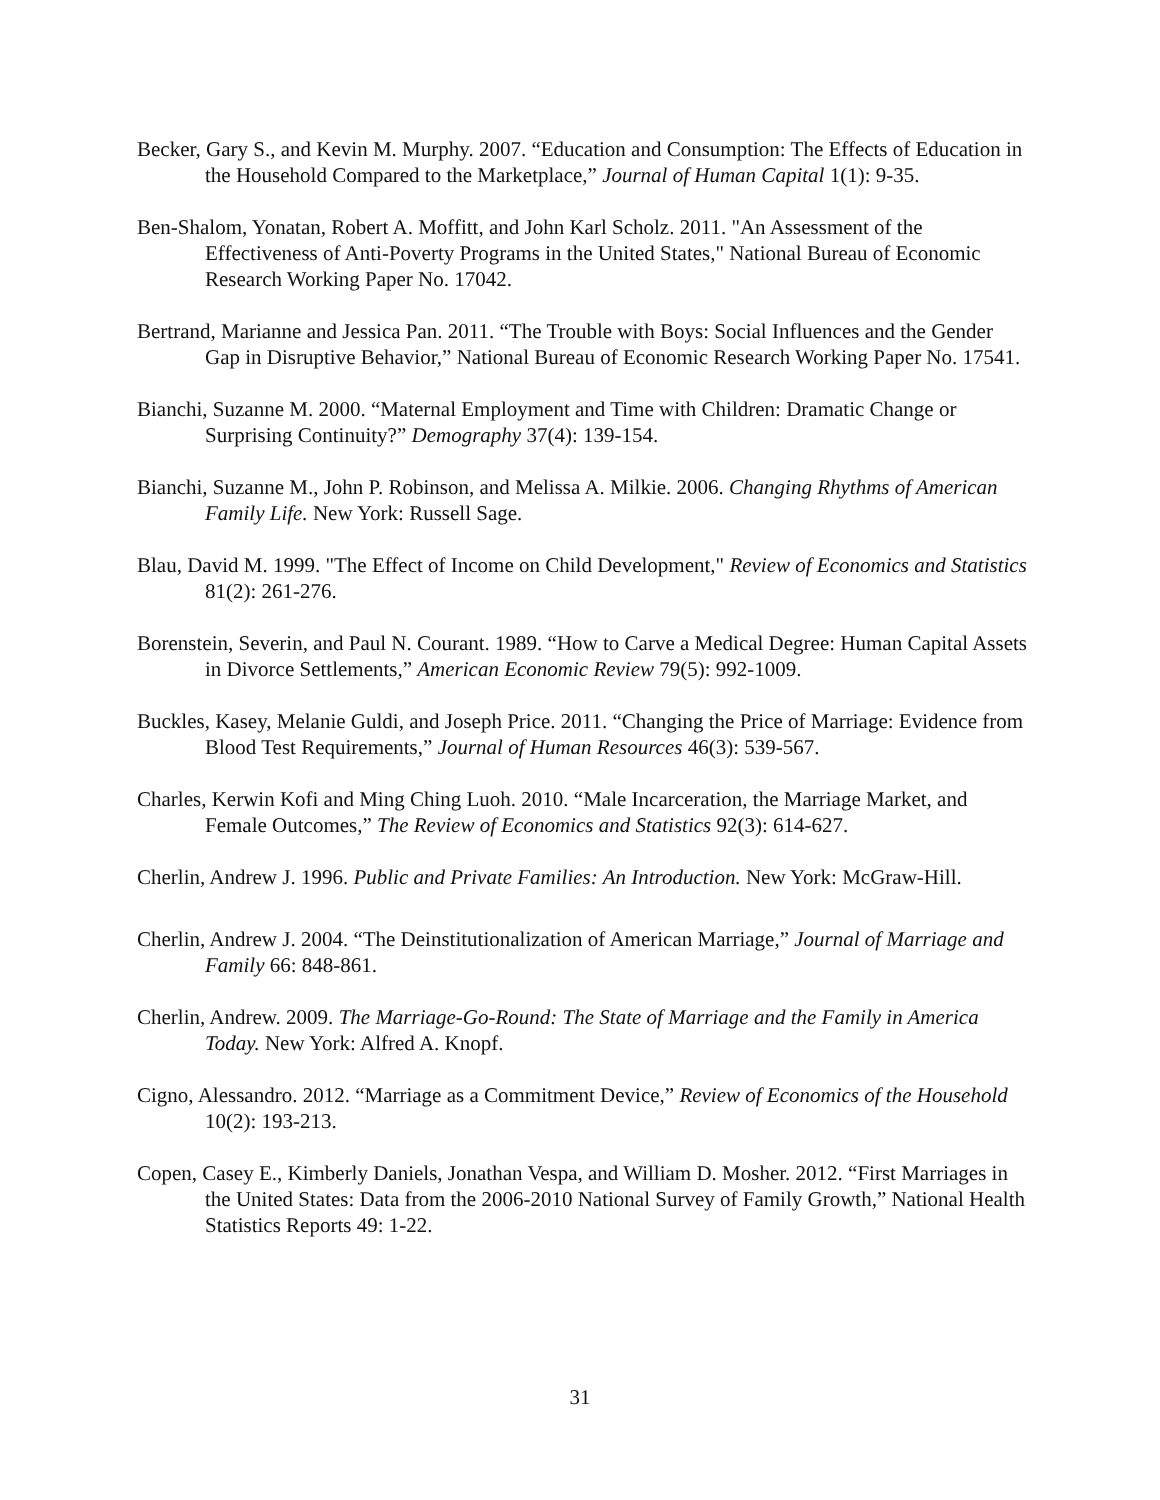Becker, Gary S., and Kevin M. Murphy. 2007. “Education and Consumption: The Effects of Education in the Household Compared to the Marketplace,” Journal of Human Capital 1(1): 9-35.
Ben-Shalom, Yonatan, Robert A. Moffitt, and John Karl Scholz. 2011. "An Assessment of the Effectiveness of Anti-Poverty Programs in the United States," National Bureau of Economic Research Working Paper No. 17042.
Bertrand, Marianne and Jessica Pan. 2011. “The Trouble with Boys: Social Influences and the Gender Gap in Disruptive Behavior,” National Bureau of Economic Research Working Paper No. 17541.
Bianchi, Suzanne M. 2000. “Maternal Employment and Time with Children: Dramatic Change or Surprising Continuity?” Demography 37(4): 139-154.
Bianchi, Suzanne M., John P. Robinson, and Melissa A. Milkie. 2006. Changing Rhythms of American Family Life. New York: Russell Sage.
Blau, David M. 1999. "The Effect of Income on Child Development," Review of Economics and Statistics 81(2): 261-276.
Borenstein, Severin, and Paul N. Courant. 1989. “How to Carve a Medical Degree: Human Capital Assets in Divorce Settlements,” American Economic Review 79(5): 992-1009.
Buckles, Kasey, Melanie Guldi, and Joseph Price. 2011. “Changing the Price of Marriage: Evidence from Blood Test Requirements,” Journal of Human Resources 46(3): 539-567.
Charles, Kerwin Kofi and Ming Ching Luoh. 2010. “Male Incarceration, the Marriage Market, and Female Outcomes,” The Review of Economics and Statistics 92(3): 614-627.
Cherlin, Andrew J. 1996. Public and Private Families: An Introduction. New York: McGraw-Hill.
Cherlin, Andrew J. 2004. “The Deinstitutionalization of American Marriage,” Journal of Marriage and Family 66: 848-861.
Cherlin, Andrew. 2009. The Marriage-Go-Round: The State of Marriage and the Family in America Today. New York: Alfred A. Knopf.
Cigno, Alessandro. 2012. “Marriage as a Commitment Device,” Review of Economics of the Household 10(2): 193-213.
Copen, Casey E., Kimberly Daniels, Jonathan Vespa, and William D. Mosher. 2012. “First Marriages in the United States: Data from the 2006-2010 National Survey of Family Growth,” National Health Statistics Reports 49: 1-22.
31